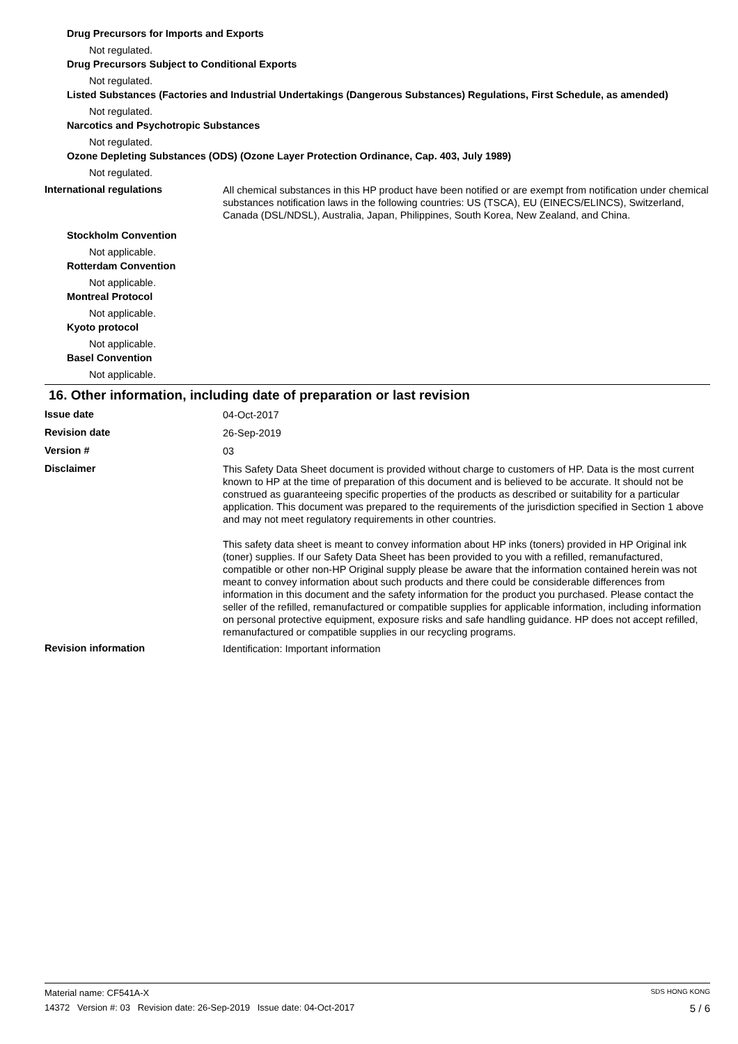Drug Precursors for Imports and Exports
Not regulated.
Drug Precursors Subject to Conditional Exports
Not regulated.
Listed Substances (Factories and Industrial Undertakings (Dangerous Substances) Regulations, First Schedule, as amended)
Not regulated.
Narcotics and Psychotropic Substances
Not regulated.
Ozone Depleting Substances (ODS) (Ozone Layer Protection Ordinance, Cap. 403, July 1989)
Not regulated.
International regulations
All chemical substances in this HP product have been notified or are exempt from notification under chemical substances notification laws in the following countries: US (TSCA), EU (EINECS/ELINCS), Switzerland, Canada (DSL/NDSL), Australia, Japan, Philippines, South Korea, New Zealand, and China.
Stockholm Convention
Not applicable.
Rotterdam Convention
Not applicable.
Montreal Protocol
Not applicable.
Kyoto protocol
Not applicable.
Basel Convention
Not applicable.
16. Other information, including date of preparation or last revision
Issue date
04-Oct-2017
Revision date
26-Sep-2019
Version #
03
Disclaimer
This Safety Data Sheet document is provided without charge to customers of HP. Data is the most current known to HP at the time of preparation of this document and is believed to be accurate. It should not be construed as guaranteeing specific properties of the products as described or suitability for a particular application. This document was prepared to the requirements of the jurisdiction specified in Section 1 above and may not meet regulatory requirements in other countries.
This safety data sheet is meant to convey information about HP inks (toners) provided in HP Original ink (toner) supplies. If our Safety Data Sheet has been provided to you with a refilled, remanufactured, compatible or other non-HP Original supply please be aware that the information contained herein was not meant to convey information about such products and there could be considerable differences from information in this document and the safety information for the product you purchased. Please contact the seller of the refilled, remanufactured or compatible supplies for applicable information, including information on personal protective equipment, exposure risks and safe handling guidance. HP does not accept refilled, remanufactured or compatible supplies in our recycling programs.
Revision information
Identification: Important information
Material name: CF541A-X SDS HONG KONG
14372 Version #: 03 Revision date: 26-Sep-2019 Issue date: 04-Oct-2017 5 / 6